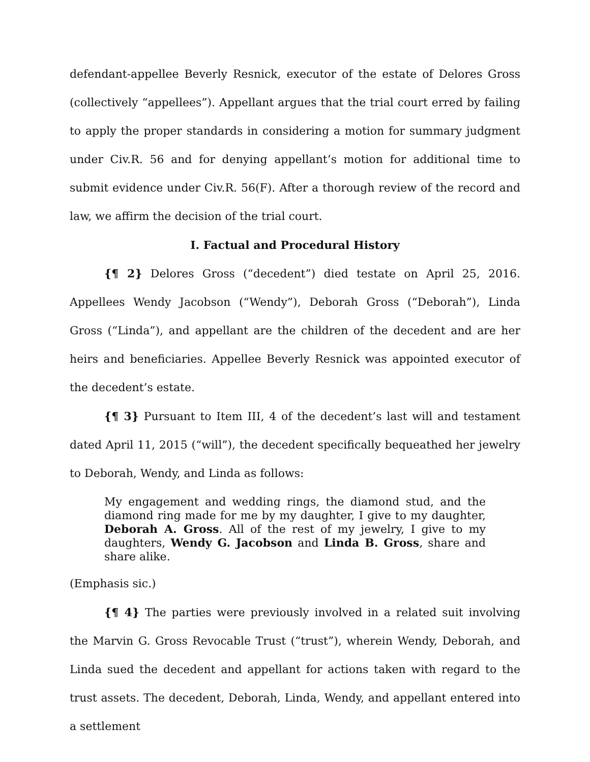defendant-appellee Beverly Resnick, executor of the estate of Delores Gross (collectively “appellees”). Appellant argues that the trial court erred by failing to apply the proper standards in considering a motion for summary judgment under Civ.R. 56 and for denying appellant’s motion for additional time to submit evidence under Civ.R. 56(F). After a thorough review of the record and law, we affirm the decision of the trial court.
I. Factual and Procedural History
{¶ 2} Delores Gross (“decedent”) died testate on April 25, 2016. Appellees Wendy Jacobson (“Wendy”), Deborah Gross (“Deborah”), Linda Gross (“Linda”), and appellant are the children of the decedent and are her heirs and beneficiaries. Appellee Beverly Resnick was appointed executor of the decedent’s estate.
{¶ 3} Pursuant to Item III, 4 of the decedent’s last will and testament dated April 11, 2015 (“will”), the decedent specifically bequeathed her jewelry to Deborah, Wendy, and Linda as follows:
My engagement and wedding rings, the diamond stud, and the diamond ring made for me by my daughter, I give to my daughter, Deborah A. Gross. All of the rest of my jewelry, I give to my daughters, Wendy G. Jacobson and Linda B. Gross, share and share alike.
(Emphasis sic.)
{¶ 4} The parties were previously involved in a related suit involving the Marvin G. Gross Revocable Trust (“trust”), wherein Wendy, Deborah, and Linda sued the decedent and appellant for actions taken with regard to the trust assets. The decedent, Deborah, Linda, Wendy, and appellant entered into a settlement